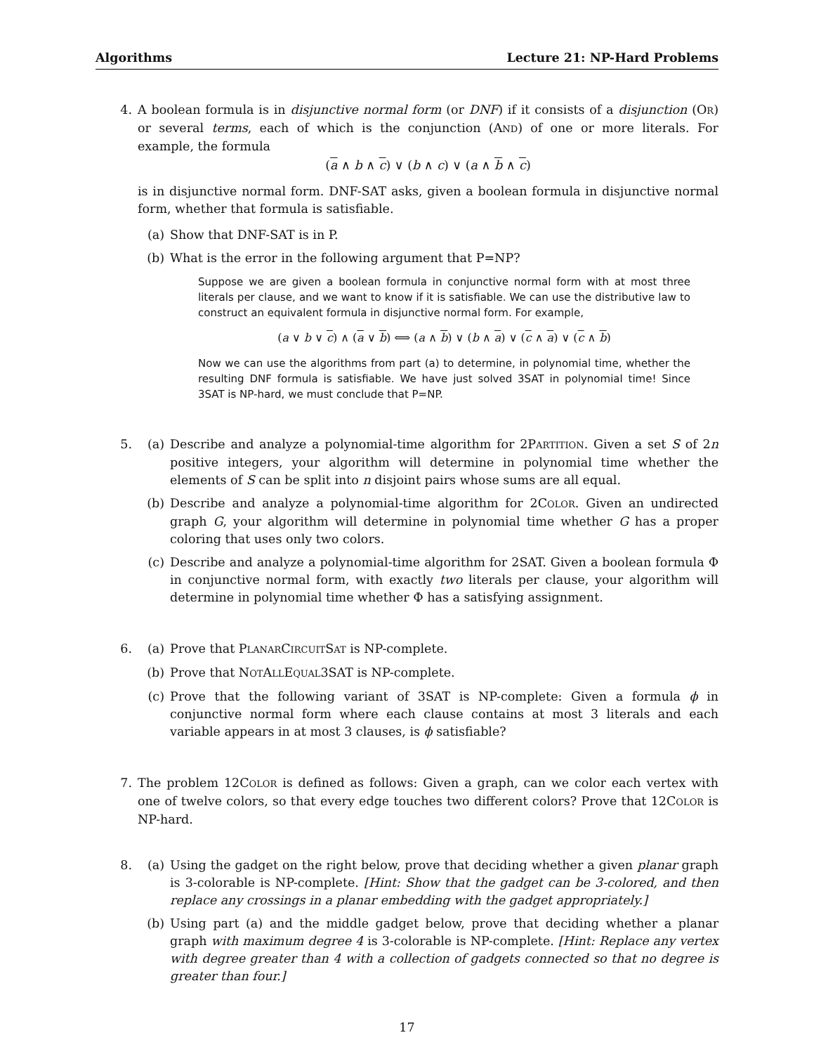Algorithms Lecture 21: NP-Hard Problems
4. A boolean formula is in disjunctive normal form (or DNF) if it consists of a disjunction (OR) or several terms, each of which is the conjunction (AND) of one or more literals. For example, the formula
(a ∧ b ∧ c) ∨ (b ∧ c) ∨ (a ∧ b ∧ c)
is in disjunctive normal form. DNF-SAT asks, given a boolean formula in disjunctive normal form, whether that formula is satisfiable.
(a) Show that DNF-SAT is in P.
(b) What is the error in the following argument that P=NP?
Suppose we are given a boolean formula in conjunctive normal form with at most three literals per clause, and we want to know if it is satisfiable. We can use the distributive law to construct an equivalent formula in disjunctive normal form. For example,
(a ∨ b ∨ c) ∧ (a ∨ b) ⟺ (a ∧ b) ∨ (b ∧ a) ∨ (c ∧ a) ∨ (c ∧ b)
Now we can use the algorithms from part (a) to determine, in polynomial time, whether the resulting DNF formula is satisfiable. We have just solved 3SAT in polynomial time! Since 3SAT is NP-hard, we must conclude that P=NP.
5. (a) Describe and analyze a polynomial-time algorithm for 2PARTITION. Given a set S of 2n positive integers, your algorithm will determine in polynomial time whether the elements of S can be split into n disjoint pairs whose sums are all equal.
(b) Describe and analyze a polynomial-time algorithm for 2COLOR. Given an undirected graph G, your algorithm will determine in polynomial time whether G has a proper coloring that uses only two colors.
(c) Describe and analyze a polynomial-time algorithm for 2SAT. Given a boolean formula Φ in conjunctive normal form, with exactly two literals per clause, your algorithm will determine in polynomial time whether Φ has a satisfying assignment.
6. (a) Prove that PLANARCIRCUITSAT is NP-complete.
(b) Prove that NOTALLEQUAL3SAT is NP-complete.
(c) Prove that the following variant of 3SAT is NP-complete: Given a formula ϕ in conjunctive normal form where each clause contains at most 3 literals and each variable appears in at most 3 clauses, is ϕ satisfiable?
7. The problem 12COLOR is defined as follows: Given a graph, can we color each vertex with one of twelve colors, so that every edge touches two different colors? Prove that 12COLOR is NP-hard.
8. (a) Using the gadget on the right below, prove that deciding whether a given planar graph is 3-colorable is NP-complete. [Hint: Show that the gadget can be 3-colored, and then replace any crossings in a planar embedding with the gadget appropriately.]
(b) Using part (a) and the middle gadget below, prove that deciding whether a planar graph with maximum degree 4 is 3-colorable is NP-complete. [Hint: Replace any vertex with degree greater than 4 with a collection of gadgets connected so that no degree is greater than four.]
17